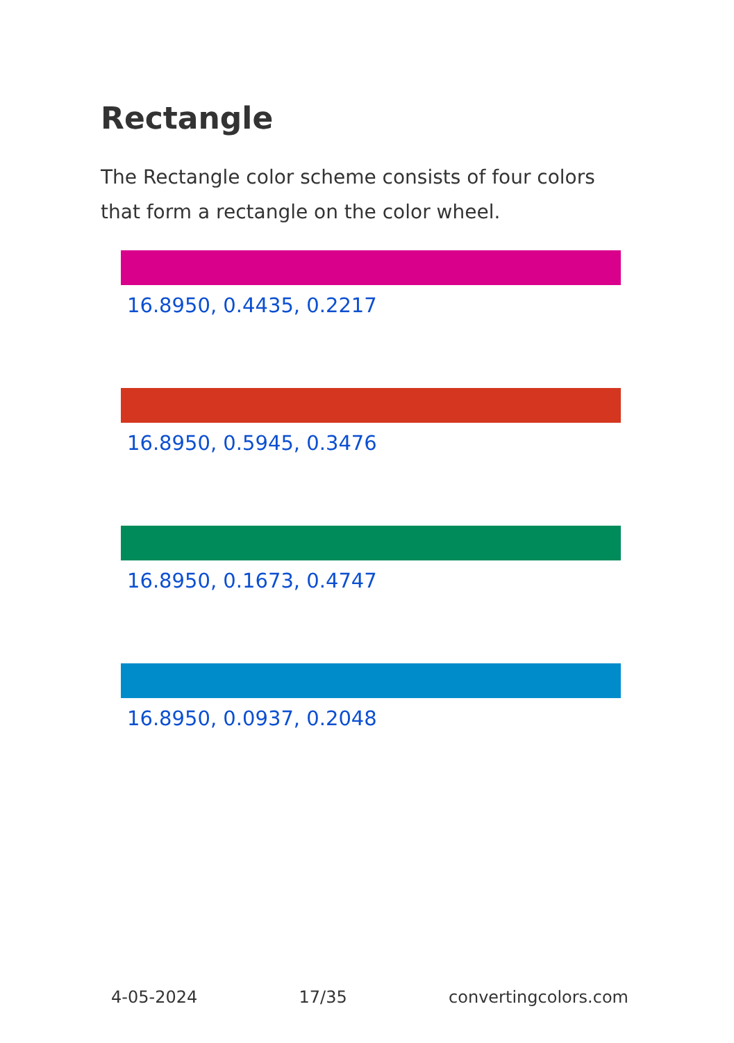Rectangle
The Rectangle color scheme consists of four colors that form a rectangle on the color wheel.
16.8950, 0.4435, 0.2217
16.8950, 0.5945, 0.3476
16.8950, 0.1673, 0.4747
16.8950, 0.0937, 0.2048
4-05-2024 17/35 convertingcolors.com